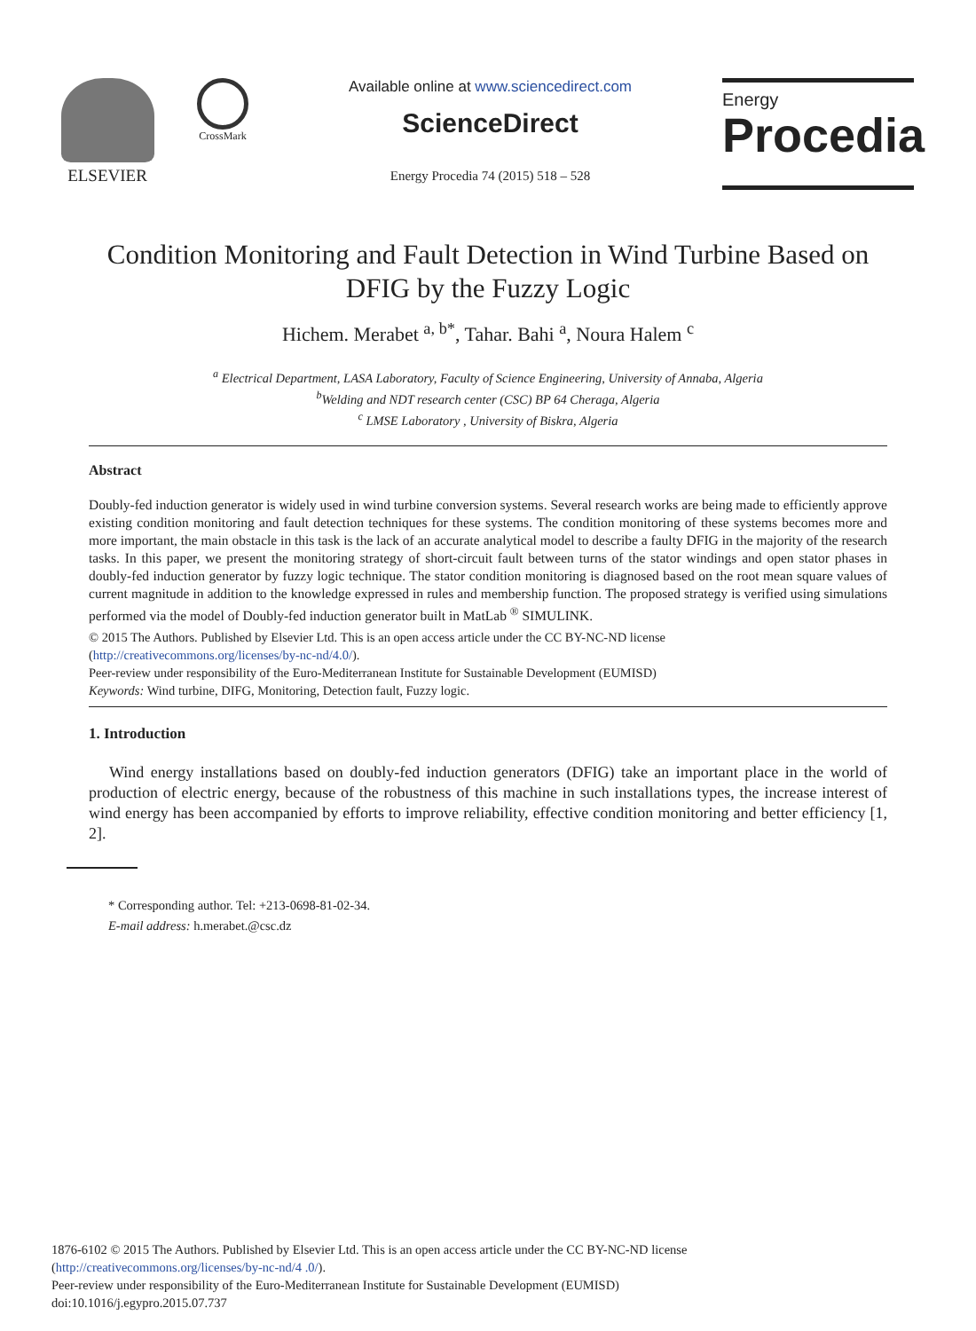ELSEVIER
CrossMark
Available online at www.sciencedirect.com
ScienceDirect
Energy Procedia 74 (2015) 518 – 528
Energy
Procedia
Condition Monitoring and Fault Detection in Wind Turbine Based on DFIG by the Fuzzy Logic
Hichem. Merabet <sup>a, b*</sup>, Tahar. Bahi <sup>a</sup>, Noura Halem <sup>c</sup>
<sup>a</sup> Electrical Department, LASA Laboratory, Faculty of Science Engineering, University of Annaba, Algeria
<sup>b</sup> Welding and NDT research center (CSC) BP 64 Cheraga, Algeria
<sup>c</sup> LMSE Laboratory , University of Biskra, Algeria
Abstract
Doubly-fed induction generator is widely used in wind turbine conversion systems. Several research works are being made to efficiently approve existing condition monitoring and fault detection techniques for these systems. The condition monitoring of these systems becomes more and more important, the main obstacle in this task is the lack of an accurate analytical model to describe a faulty DFIG in the majority of the research tasks. In this paper, we present the monitoring strategy of short-circuit fault between turns of the stator windings and open stator phases in doubly-fed induction generator by fuzzy logic technique. The stator condition monitoring is diagnosed based on the root mean square values of current magnitude in addition to the knowledge expressed in rules and membership function. The proposed strategy is verified using simulations performed via the model of Doubly-fed induction generator built in MatLab <sup>®</sup> SIMULINK.
© 2015 The Authors. Published by Elsevier Ltd. This is an open access article under the CC BY-NC-ND license
(http://creativecommons.org/licenses/by-nc-nd/4.0/).
Peer-review under responsibility of the Euro-Mediterranean Institute for Sustainable Development (EUMISD)
Keywords: Wind turbine, DIFG, Monitoring, Detection fault, Fuzzy logic.
1. Introduction
Wind energy installations based on doubly-fed induction generators (DFIG) take an important place in the world of production of electric energy, because of the robustness of this machine in such installations types, the increase interest of wind energy has been accompanied by efforts to improve reliability, effective condition monitoring and better efficiency [1, 2].
* Corresponding author. Tel: +213-0698-81-02-34.
E-mail address: h.merabet.@csc.dz
1876-6102 © 2015 The Authors. Published by Elsevier Ltd. This is an open access article under the CC BY-NC-ND license
(http://creativecommons.org/licenses/by-nc-nd/4 .0/).
Peer-review under responsibility of the Euro-Mediterranean Institute for Sustainable Development (EUMISD)
doi:10.1016/j.egypro.2015.07.737